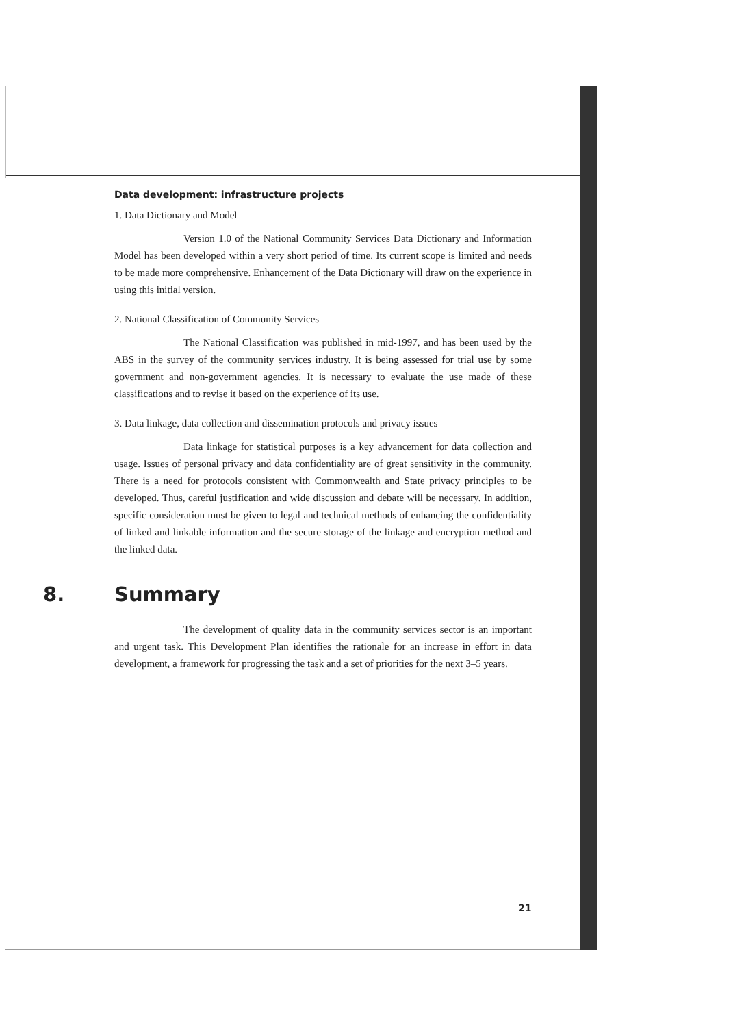Data development: infrastructure projects
1. Data Dictionary and Model
Version 1.0 of the National Community Services Data Dictionary and Information Model has been developed within a very short period of time. Its current scope is limited and needs to be made more comprehensive. Enhancement of the Data Dictionary will draw on the experience in using this initial version.
2. National Classification of Community Services
The National Classification was published in mid-1997, and has been used by the ABS in the survey of the community services industry. It is being assessed for trial use by some government and non-government agencies. It is necessary to evaluate the use made of these classifications and to revise it based on the experience of its use.
3. Data linkage, data collection and dissemination protocols and privacy issues
Data linkage for statistical purposes is a key advancement for data collection and usage. Issues of personal privacy and data confidentiality are of great sensitivity in the community. There is a need for protocols consistent with Commonwealth and State privacy principles to be developed. Thus, careful justification and wide discussion and debate will be necessary. In addition, specific consideration must be given to legal and technical methods of enhancing the confidentiality of linked and linkable information and the secure storage of the linkage and encryption method and the linked data.
8. Summary
The development of quality data in the community services sector is an important and urgent task. This Development Plan identifies the rationale for an increase in effort in data development, a framework for progressing the task and a set of priorities for the next 3–5 years.
21